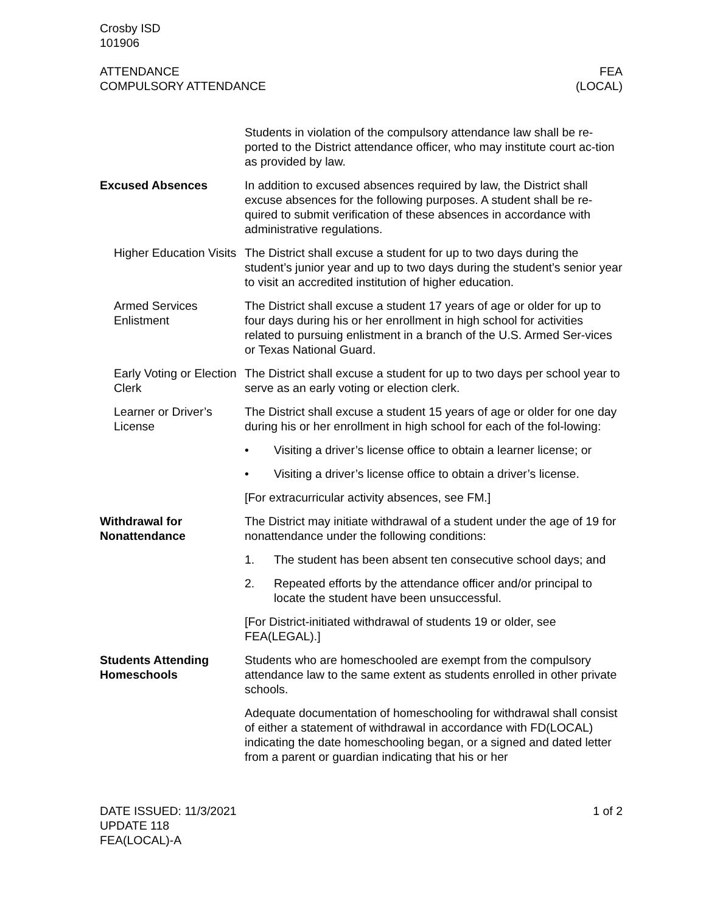Crosby ISD
101906
ATTENDANCE
COMPULSORY ATTENDANCE
FEA
(LOCAL)
Students in violation of the compulsory attendance law shall be re-ported to the District attendance officer, who may institute court ac-tion as provided by law.
Excused Absences In addition to excused absences required by law, the District shall excuse absences for the following purposes. A student shall be re-quired to submit verification of these absences in accordance with administrative regulations.
Higher Education Visits
The District shall excuse a student for up to two days during the student’s junior year and up to two days during the student’s senior year to visit an accredited institution of higher education.
Armed Services Enlistment
The District shall excuse a student 17 years of age or older for up to four days during his or her enrollment in high school for activities related to pursuing enlistment in a branch of the U.S. Armed Ser-vices or Texas National Guard.
Early Voting or Election Clerk
The District shall excuse a student for up to two days per school year to serve as an early voting or election clerk.
Learner or Driver’s License
The District shall excuse a student 15 years of age or older for one day during his or her enrollment in high school for each of the fol-lowing:
• Visiting a driver’s license office to obtain a learner license; or
• Visiting a driver’s license office to obtain a driver’s license.
[For extracurricular activity absences, see FM.]
Withdrawal for Nonattendance
The District may initiate withdrawal of a student under the age of 19 for nonattendance under the following conditions:
1. The student has been absent ten consecutive school days; and
2. Repeated efforts by the attendance officer and/or principal to locate the student have been unsuccessful.
[For District-initiated withdrawal of students 19 or older, see FEA(LEGAL).]
Students Attending Homeschools
Students who are homeschooled are exempt from the compulsory attendance law to the same extent as students enrolled in other private schools.
Adequate documentation of homeschooling for withdrawal shall consist of either a statement of withdrawal in accordance with FD(LOCAL) indicating the date homeschooling began, or a signed and dated letter from a parent or guardian indicating that his or her
DATE ISSUED: 11/3/2021
UPDATE 118
FEA(LOCAL)-A
1 of 2